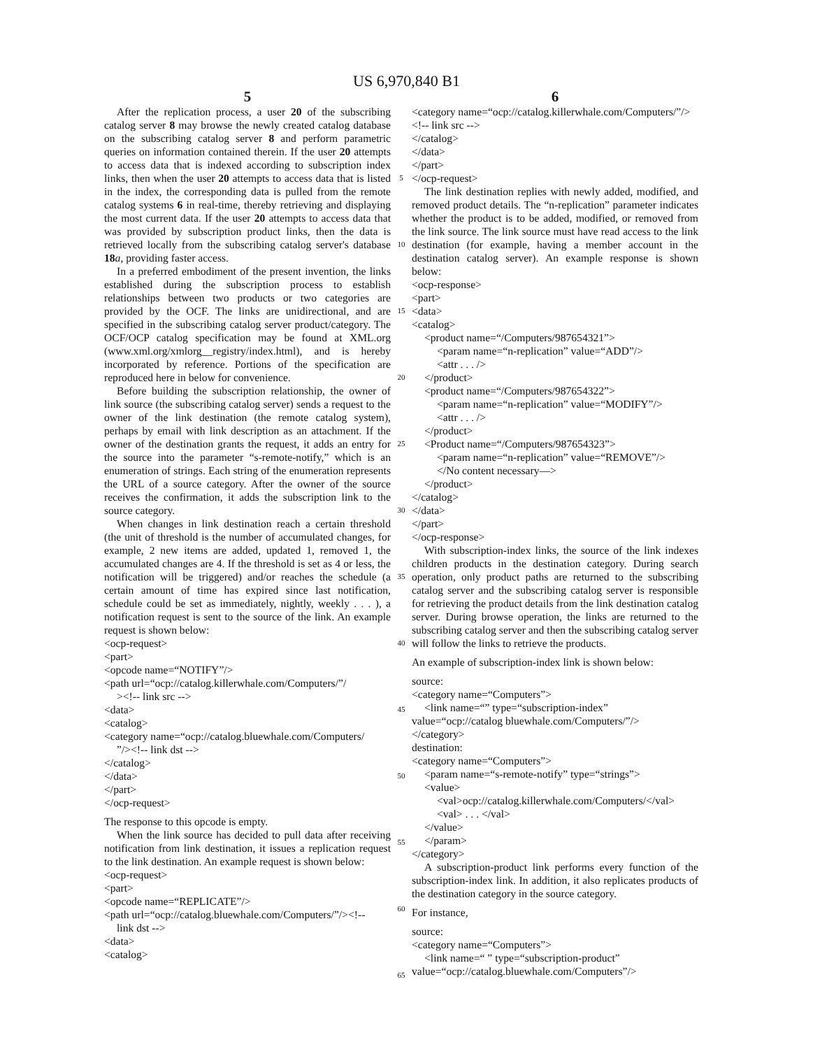US 6,970,840 B1
5
After the replication process, a user 20 of the subscribing catalog server 8 may browse the newly created catalog database on the subscribing catalog server 8 and perform parametric queries on information contained therein. If the user 20 attempts to access data that is indexed according to subscription index links, then when the user 20 attempts to access data that is listed in the index, the corresponding data is pulled from the remote catalog systems 6 in real-time, thereby retrieving and displaying the most current data. If the user 20 attempts to access data that was provided by subscription product links, then the data is retrieved locally from the subscribing catalog server's database 18 a, providing faster access.
In a preferred embodiment of the present invention, the links established during the subscription process to establish relationships between two products or two categories are provided by the OCF. The links are unidirectional, and are specified in the subscribing catalog server product/category. The OCF/OCP catalog specification may be found at XML.org (www.xml.org/xmlorg__registry/index.html), and is hereby incorporated by reference. Portions of the specification are reproduced here in below for convenience.
Before building the subscription relationship, the owner of link source (the subscribing catalog server) sends a request to the owner of the link destination (the remote catalog system), perhaps by email with link description as an attachment. If the owner of the destination grants the request, it adds an entry for the source into the parameter “s-remote-notify,” which is an enumeration of strings. Each string of the enumeration represents the URL of a source category. After the owner of the source receives the confirmation, it adds the subscription link to the source category.
When changes in link destination reach a certain threshold (the unit of threshold is the number of accumulated changes, for example, 2 new items are added, updated 1, removed 1, the accumulated changes are 4. If the threshold is set as 4 or less, the notification will be triggered) and/or reaches the schedule (a certain amount of time has expired since last notification, schedule could be set as immediately, nightly, weekly . . . ), a notification request is sent to the source of the link. An example request is shown below:
<ocp-request>
<part>
<opcode name=“NOTIFY”/>
<path url=“ocp://catalog.killerwhale.com/Computers/”/
><!-- link src -->
<data>
<catalog>
<category name=“ocp://catalog.bluewhale.com/Computers/
”/><!-- link dst -->
</catalog>
</data>
</part>
</ocp-request>
The response to this opcode is empty.
When the link source has decided to pull data after receiving notification from link destination, it issues a replication request to the link destination. An example request is shown below:
<ocp-request>
<part>
<opcode name=“REPLICATE”/>
<path url=“ocp://catalog.bluewhale.com/Computers/”/><!--
link dst -->
<data>
<catalog>
5
10
15
20
25
30
35
40
45
50
55
60
65
6
<category name=“ocp://catalog.killerwhale.com/Computers/”/><!-- link src -->
</catalog>
</data>
</part>
</ocp-request>
The link destination replies with newly added, modified, and removed product details. The “n-replication” parameter indicates whether the product is to be added, modified, or removed from the link source. The link source must have read access to the link destination (for example, having a member account in the destination catalog server). An example response is shown below:
<ocp-response>
<part>
<data>
<catalog>
<product name=“/Computers/987654321”>
<param name=“n-replication” value=“ADD”/>
<attr . . . />
</product>
<product name=“/Computers/987654322”>
<param name=“n-replication” value=“MODIFY”/>
<attr . . . />
</product>
<Product name=“/Computers/987654323”>
<param name=“n-replication” value=“REMOVE”/>
</No content necessary—>
</product>
</catalog>
</data>
</part>
</ocp-response>
With subscription-index links, the source of the link indexes children products in the destination category. During search operation, only product paths are returned to the subscribing catalog server and the subscribing catalog server is responsible for retrieving the product details from the link destination catalog server. During browse operation, the links are returned to the subscribing catalog server and then the subscribing catalog server will follow the links to retrieve the products.
An example of subscription-index link is shown below:
source:
<category name=“Computers”>
<link name=“” type=“subscription-index”
value=“ocp://catalog bluewhale.com/Computers/”/>
</category>
destination:
<category name=“Computers”>
<param name=“s-remote-notify” type=“strings”>
<value>
<val>ocp://catalog.killerwhale.com/Computers/</val>
<val> . . . </val>
</value>
</param>
</category>
A subscription-product link performs every function of the subscription-index link. In addition, it also replicates products of the destination category in the source category.
For instance,
source:
<category name=“Computers”>
<link name=“ ” type=“subscription-product”
value=“ocp://catalog.bluewhale.com/Computers”/>